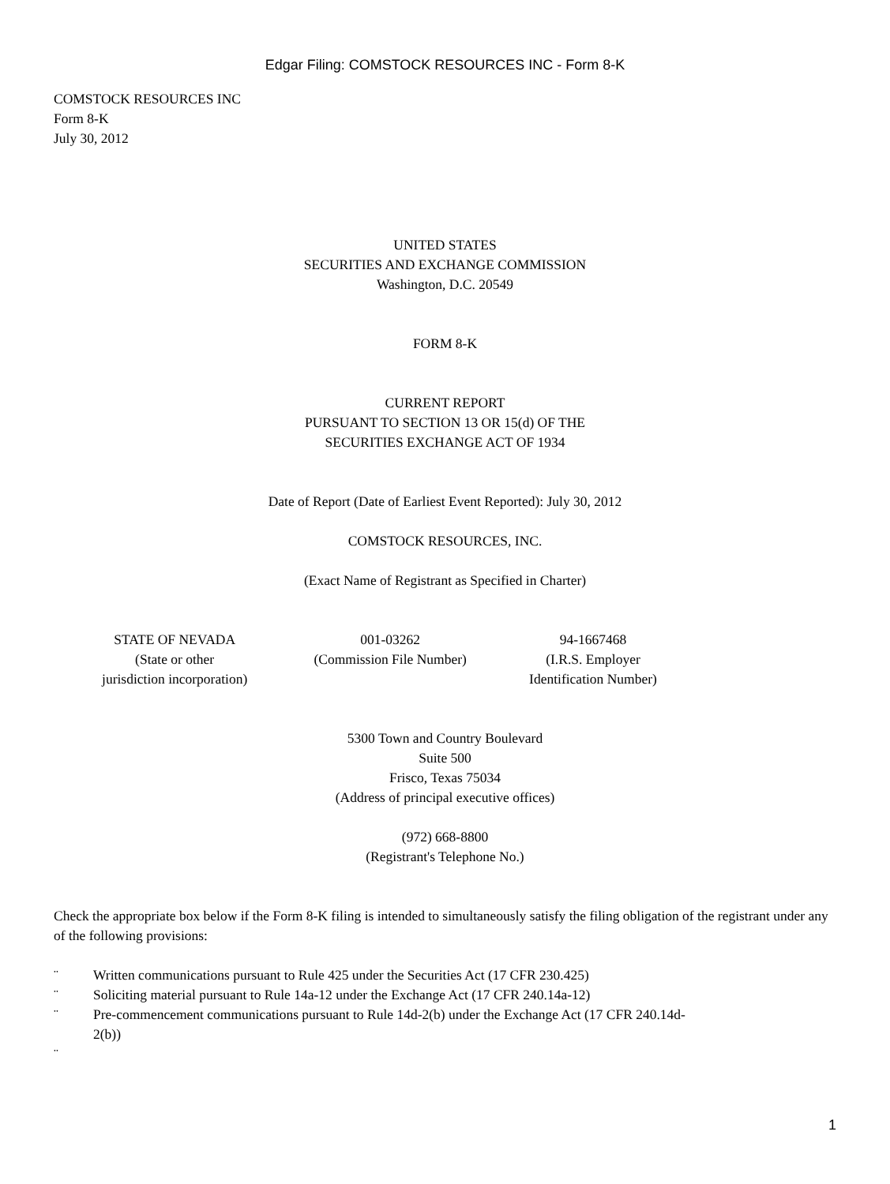Edgar Filing: COMSTOCK RESOURCES INC - Form 8-K
COMSTOCK RESOURCES INC
Form 8-K
July 30, 2012
UNITED STATES
SECURITIES AND EXCHANGE COMMISSION
Washington, D.C. 20549
FORM 8-K
CURRENT REPORT
PURSUANT TO SECTION 13 OR 15(d) OF THE
SECURITIES EXCHANGE ACT OF 1934
Date of Report (Date of Earliest Event Reported): July 30, 2012
COMSTOCK RESOURCES, INC.
(Exact Name of Registrant as Specified in Charter)
| STATE OF NEVADA (State or other jurisdiction incorporation) | 001-03262 (Commission File Number) | 94-1667468 (I.R.S. Employer Identification Number) |
5300 Town and Country Boulevard
Suite 500
Frisco, Texas 75034
(Address of principal executive offices)
(972) 668-8800
(Registrant's Telephone No.)
Check the appropriate box below if the Form 8-K filing is intended to simultaneously satisfy the filing obligation of the registrant under any of the following provisions:
¨ Written communications pursuant to Rule 425 under the Securities Act (17 CFR 230.425)
¨ Soliciting material pursuant to Rule 14a-12 under the Exchange Act (17 CFR 240.14a-12)
¨ Pre-commencement communications pursuant to Rule 14d-2(b) under the Exchange Act (17 CFR 240.14d-2(b))
¨
1